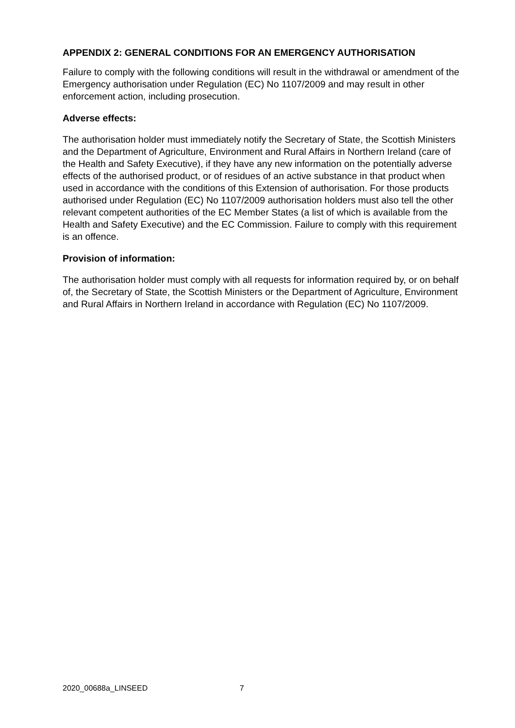APPENDIX 2: GENERAL CONDITIONS FOR AN EMERGENCY AUTHORISATION
Failure to comply with the following conditions will result in the withdrawal or amendment of the Emergency authorisation under Regulation (EC) No 1107/2009 and may result in other enforcement action, including prosecution.
Adverse effects:
The authorisation holder must immediately notify the Secretary of State, the Scottish Ministers and the Department of Agriculture, Environment and Rural Affairs in Northern Ireland (care of the Health and Safety Executive), if they have any new information on the potentially adverse effects of the authorised product, or of residues of an active substance in that product when used in accordance with the conditions of this Extension of authorisation. For those products authorised under Regulation (EC) No 1107/2009 authorisation holders must also tell the other relevant competent authorities of the EC Member States (a list of which is available from the Health and Safety Executive) and the EC Commission. Failure to comply with this requirement is an offence.
Provision of information:
The authorisation holder must comply with all requests for information required by, or on behalf of, the Secretary of State, the Scottish Ministers or the Department of Agriculture, Environment and Rural Affairs in Northern Ireland in accordance with Regulation (EC) No 1107/2009.
2020_00688a_LINSEED 7